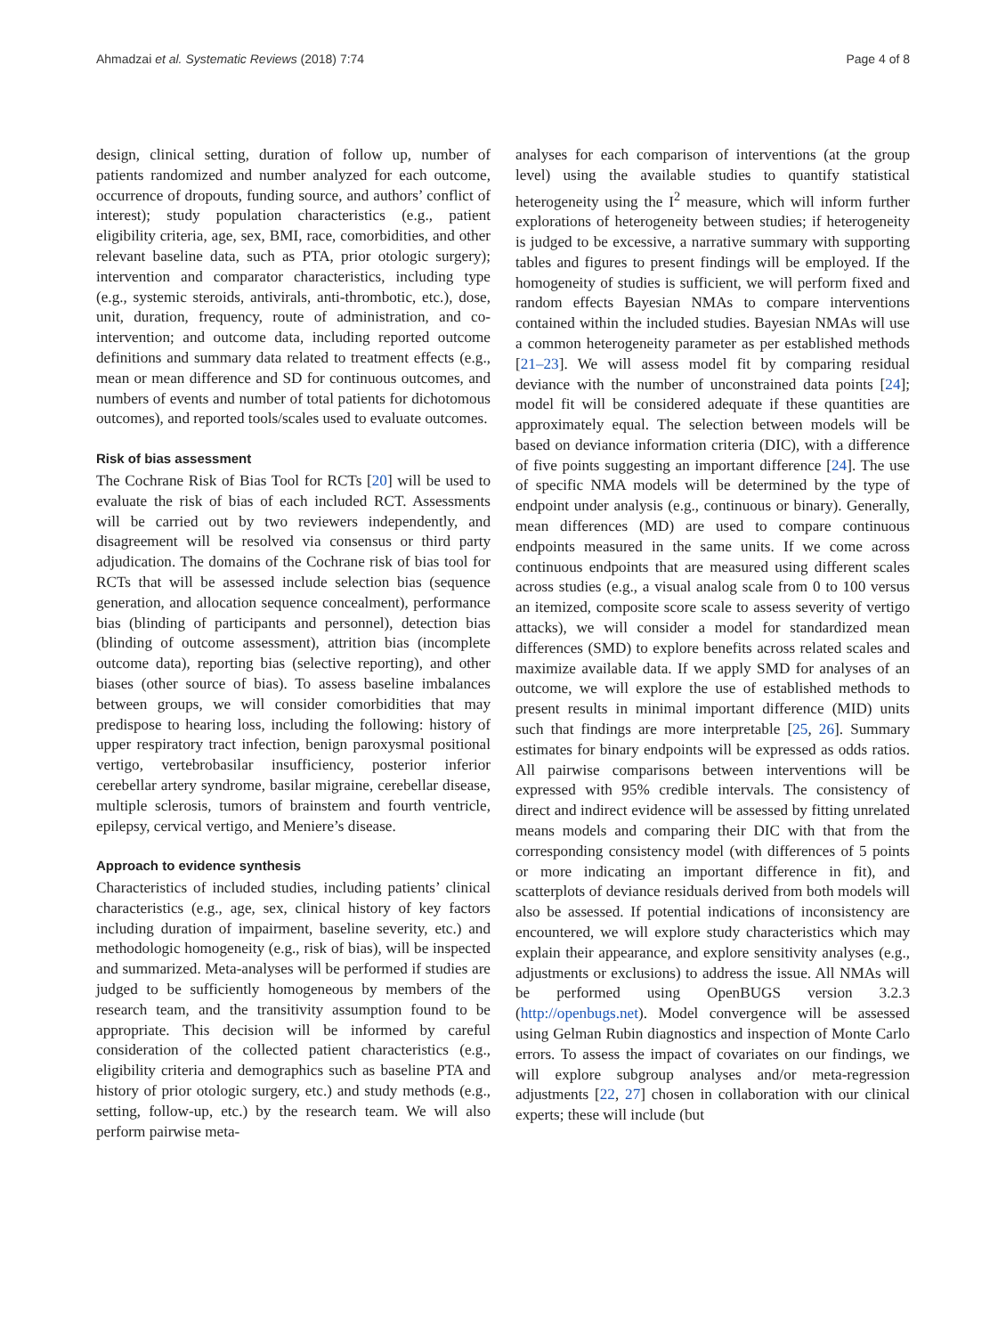Ahmadzai et al. Systematic Reviews (2018) 7:74 Page 4 of 8
design, clinical setting, duration of follow up, number of patients randomized and number analyzed for each outcome, occurrence of dropouts, funding source, and authors’ conflict of interest); study population characteristics (e.g., patient eligibility criteria, age, sex, BMI, race, comorbidities, and other relevant baseline data, such as PTA, prior otologic surgery); intervention and comparator characteristics, including type (e.g., systemic steroids, antivirals, anti-thrombotic, etc.), dose, unit, duration, frequency, route of administration, and co-intervention; and outcome data, including reported outcome definitions and summary data related to treatment effects (e.g., mean or mean difference and SD for continuous outcomes, and numbers of events and number of total patients for dichotomous outcomes), and reported tools/scales used to evaluate outcomes.
Risk of bias assessment
The Cochrane Risk of Bias Tool for RCTs [20] will be used to evaluate the risk of bias of each included RCT. Assessments will be carried out by two reviewers independently, and disagreement will be resolved via consensus or third party adjudication. The domains of the Cochrane risk of bias tool for RCTs that will be assessed include selection bias (sequence generation, and allocation sequence concealment), performance bias (blinding of participants and personnel), detection bias (blinding of outcome assessment), attrition bias (incomplete outcome data), reporting bias (selective reporting), and other biases (other source of bias). To assess baseline imbalances between groups, we will consider comorbidities that may predispose to hearing loss, including the following: history of upper respiratory tract infection, benign paroxysmal positional vertigo, vertebrobasilar insufficiency, posterior inferior cerebellar artery syndrome, basilar migraine, cerebellar disease, multiple sclerosis, tumors of brainstem and fourth ventricle, epilepsy, cervical vertigo, and Meniere’s disease.
Approach to evidence synthesis
Characteristics of included studies, including patients’ clinical characteristics (e.g., age, sex, clinical history of key factors including duration of impairment, baseline severity, etc.) and methodologic homogeneity (e.g., risk of bias), will be inspected and summarized. Meta-analyses will be performed if studies are judged to be sufficiently homogeneous by members of the research team, and the transitivity assumption found to be appropriate. This decision will be informed by careful consideration of the collected patient characteristics (e.g., eligibility criteria and demographics such as baseline PTA and history of prior otologic surgery, etc.) and study methods (e.g., setting, follow-up, etc.) by the research team. We will also perform pairwise meta-
analyses for each comparison of interventions (at the group level) using the available studies to quantify statistical heterogeneity using the I<sup>2</sup> measure, which will inform further explorations of heterogeneity between studies; if heterogeneity is judged to be excessive, a narrative summary with supporting tables and figures to present findings will be employed. If the homogeneity of studies is sufficient, we will perform fixed and random effects Bayesian NMAs to compare interventions contained within the included studies. Bayesian NMAs will use a common heterogeneity parameter as per established methods [21–23]. We will assess model fit by comparing residual deviance with the number of unconstrained data points [24]; model fit will be considered adequate if these quantities are approximately equal. The selection between models will be based on deviance information criteria (DIC), with a difference of five points suggesting an important difference [24]. The use of specific NMA models will be determined by the type of endpoint under analysis (e.g., continuous or binary). Generally, mean differences (MD) are used to compare continuous endpoints measured in the same units. If we come across continuous endpoints that are measured using different scales across studies (e.g., a visual analog scale from 0 to 100 versus an itemized, composite score scale to assess severity of vertigo attacks), we will consider a model for standardized mean differences (SMD) to explore benefits across related scales and maximize available data. If we apply SMD for analyses of an outcome, we will explore the use of established methods to present results in minimal important difference (MID) units such that findings are more interpretable [25, 26]. Summary estimates for binary endpoints will be expressed as odds ratios. All pairwise comparisons between interventions will be expressed with 95% credible intervals. The consistency of direct and indirect evidence will be assessed by fitting unrelated means models and comparing their DIC with that from the corresponding consistency model (with differences of 5 points or more indicating an important difference in fit), and scatterplots of deviance residuals derived from both models will also be assessed. If potential indications of inconsistency are encountered, we will explore study characteristics which may explain their appearance, and explore sensitivity analyses (e.g., adjustments or exclusions) to address the issue. All NMAs will be performed using OpenBUGS version 3.2.3 (http://openbugs.net). Model convergence will be assessed using Gelman Rubin diagnostics and inspection of Monte Carlo errors. To assess the impact of covariates on our findings, we will explore subgroup analyses and/or meta-regression adjustments [22, 27] chosen in collaboration with our clinical experts; these will include (but